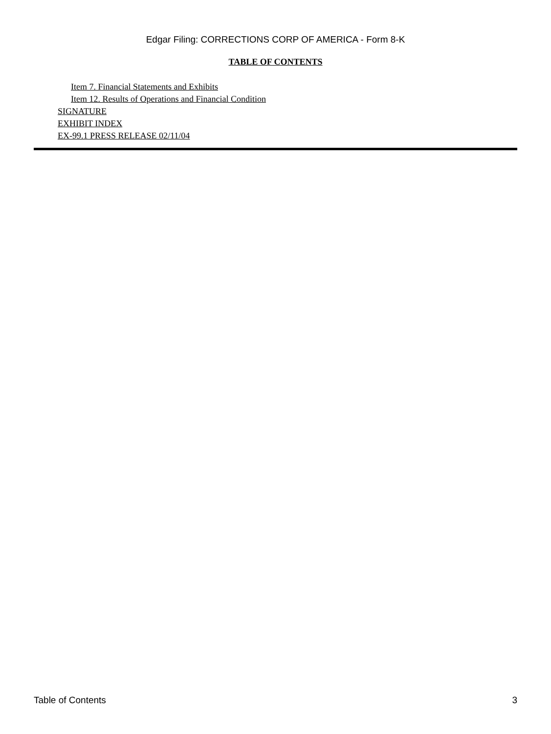Edgar Filing: CORRECTIONS CORP OF AMERICA - Form 8-K
TABLE OF CONTENTS
Item 7. Financial Statements and Exhibits
Item 12. Results of Operations and Financial Condition
SIGNATURE
EXHIBIT INDEX
EX-99.1 PRESS RELEASE 02/11/04
Table of Contents 3